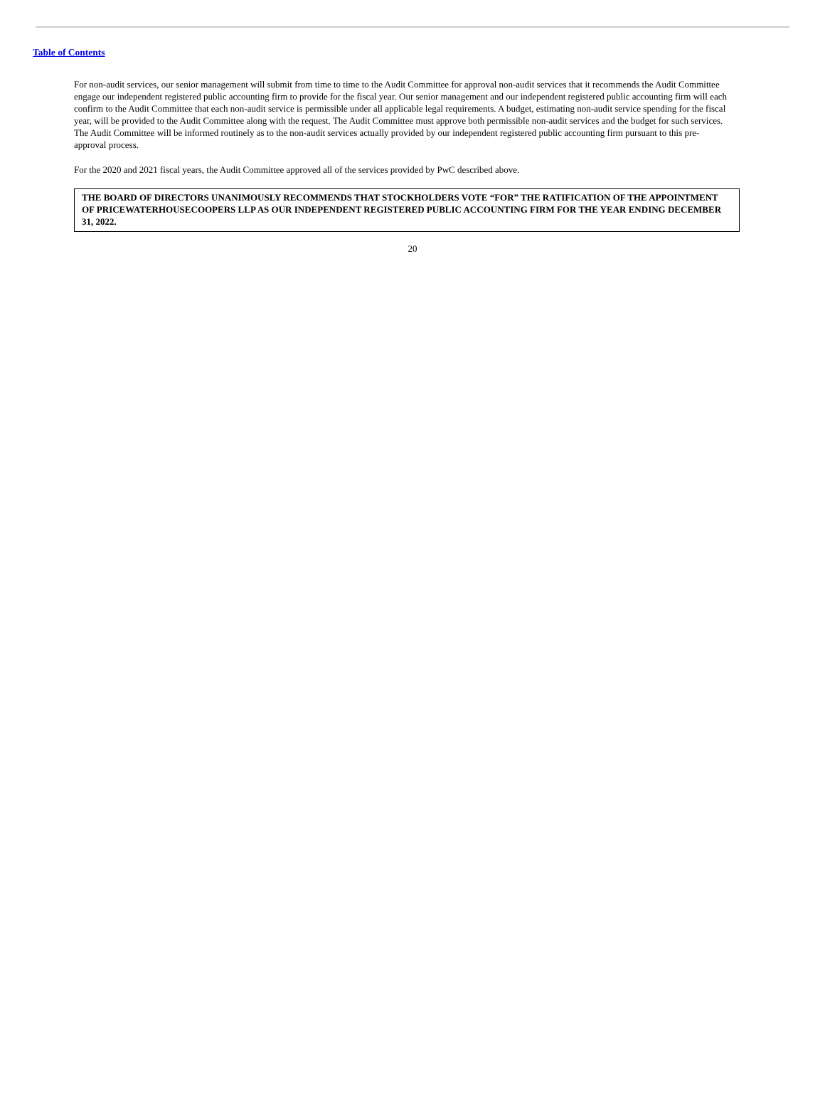Table of Contents
For non-audit services, our senior management will submit from time to time to the Audit Committee for approval non-audit services that it recommends the Audit Committee engage our independent registered public accounting firm to provide for the fiscal year. Our senior management and our independent registered public accounting firm will each confirm to the Audit Committee that each non-audit service is permissible under all applicable legal requirements. A budget, estimating non-audit service spending for the fiscal year, will be provided to the Audit Committee along with the request. The Audit Committee must approve both permissible non-audit services and the budget for such services. The Audit Committee will be informed routinely as to the non-audit services actually provided by our independent registered public accounting firm pursuant to this pre-approval process.
For the 2020 and 2021 fiscal years, the Audit Committee approved all of the services provided by PwC described above.
THE BOARD OF DIRECTORS UNANIMOUSLY RECOMMENDS THAT STOCKHOLDERS VOTE “FOR” THE RATIFICATION OF THE APPOINTMENT OF PRICEWATERHOUSECOOPERS LLP AS OUR INDEPENDENT REGISTERED PUBLIC ACCOUNTING FIRM FOR THE YEAR ENDING DECEMBER 31, 2022.
20